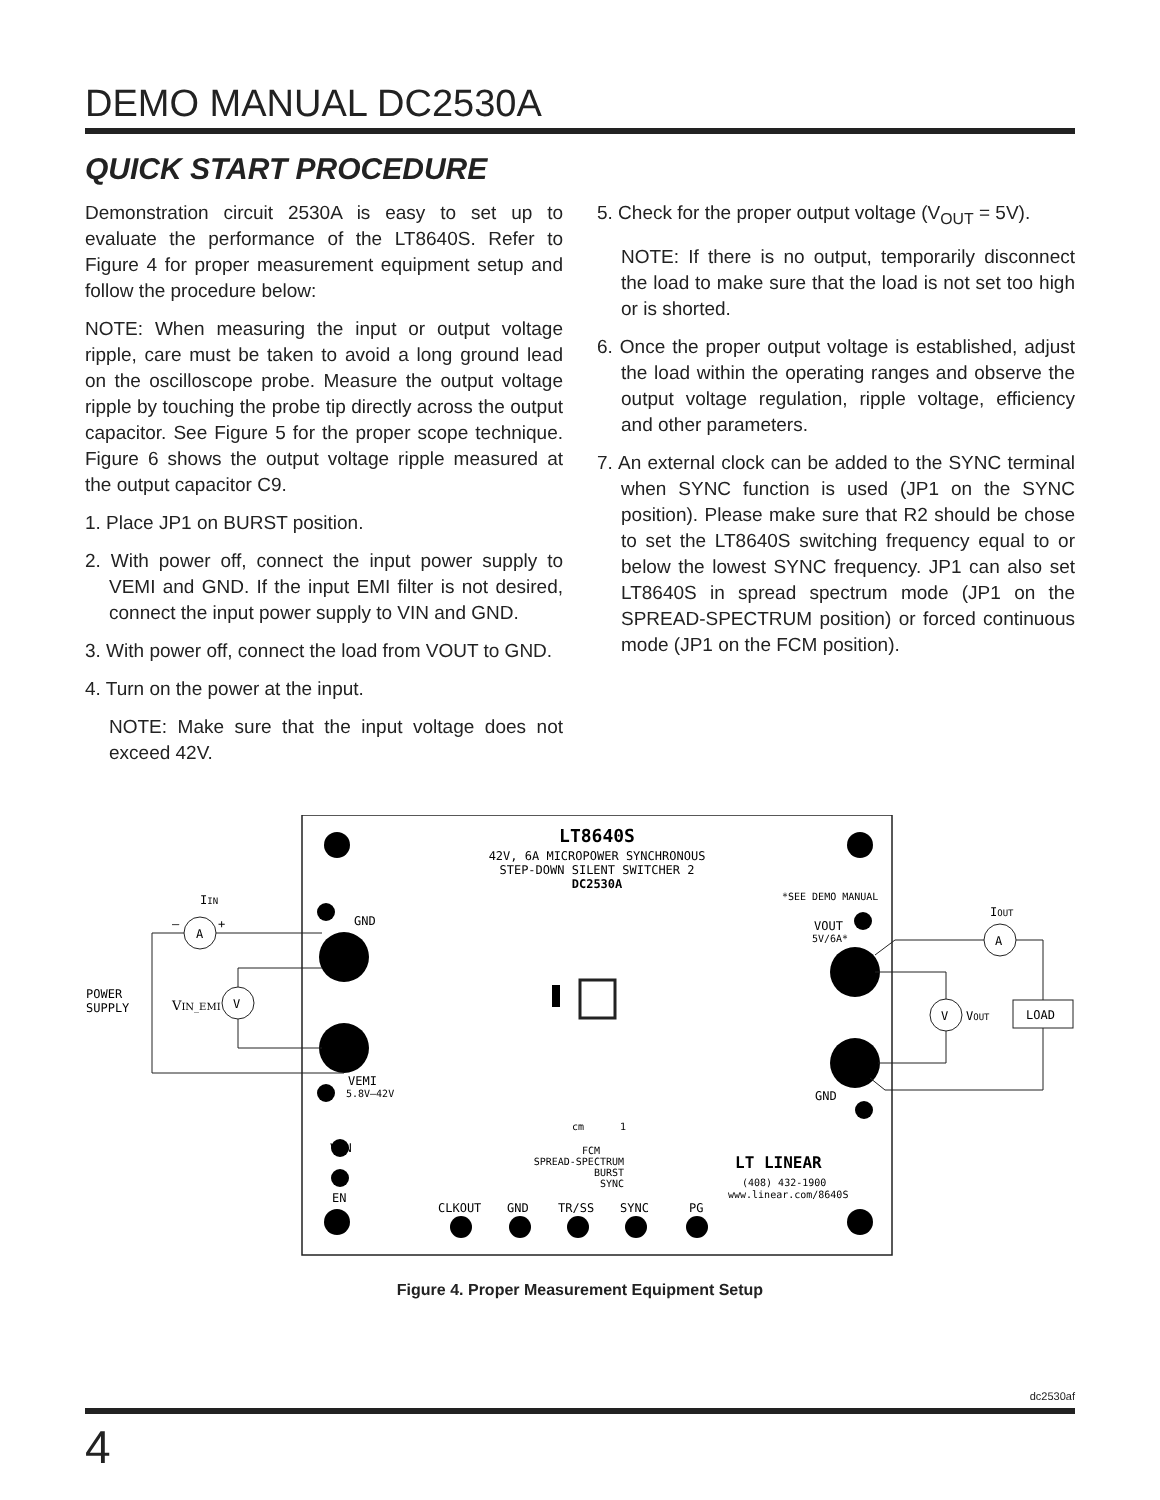DEMO MANUAL DC2530A
QUICK START PROCEDURE
Demonstration circuit 2530A is easy to set up to evaluate the performance of the LT8640S. Refer to Figure 4 for proper measurement equipment setup and follow the procedure below:
NOTE: When measuring the input or output voltage ripple, care must be taken to avoid a long ground lead on the oscilloscope probe. Measure the output voltage ripple by touching the probe tip directly across the output capacitor. See Figure 5 for the proper scope technique. Figure 6 shows the output voltage ripple measured at the output capacitor C9.
1. Place JP1 on BURST position.
2. With power off, connect the input power supply to VEMI and GND. If the input EMI filter is not desired, connect the input power supply to VIN and GND.
3. With power off, connect the load from VOUT to GND.
4. Turn on the power at the input.
NOTE: Make sure that the input voltage does not exceed 42V.
5. Check for the proper output voltage (V<sub>OUT</sub> = 5V).
NOTE: If there is no output, temporarily disconnect the load to make sure that the load is not set too high or is shorted.
6. Once the proper output voltage is established, adjust the load within the operating ranges and observe the output voltage regulation, ripple voltage, efficiency and other parameters.
7. An external clock can be added to the SYNC terminal when SYNC function is used (JP1 on the SYNC position). Please make sure that R2 should be chose to set the LT8640S switching frequency equal to or below the lowest SYNC frequency. JP1 can also set LT8640S in spread spectrum mode (JP1 on the SPREAD-SPECTRUM position) or forced continuous mode (JP1 on the FCM position).
LT8640S
42V, 6A MICROPOWER SYNCHRONOUS
STEP-DOWN SILENT SWITCHER 2
DC2530A
*SEE DEMO MANUAL
GND
VEMI
5.8V–42V
VIN
EN
VOUT
5V/6A*
GND
CLKOUT
GND
TR/SS
SYNC
PG
FCM
SPREAD-SPECTRUM
BURST
SYNC
LT LINEAR
(408) 432-1900
www.linear.com/8640S
cm
1
IIN
A
–
+
V
POWER
SUPPLY
VIN_EMI
IOUT
A
V
VOUT
LOAD
Figure 4. Proper Measurement Equipment Setup
dc2530af
4